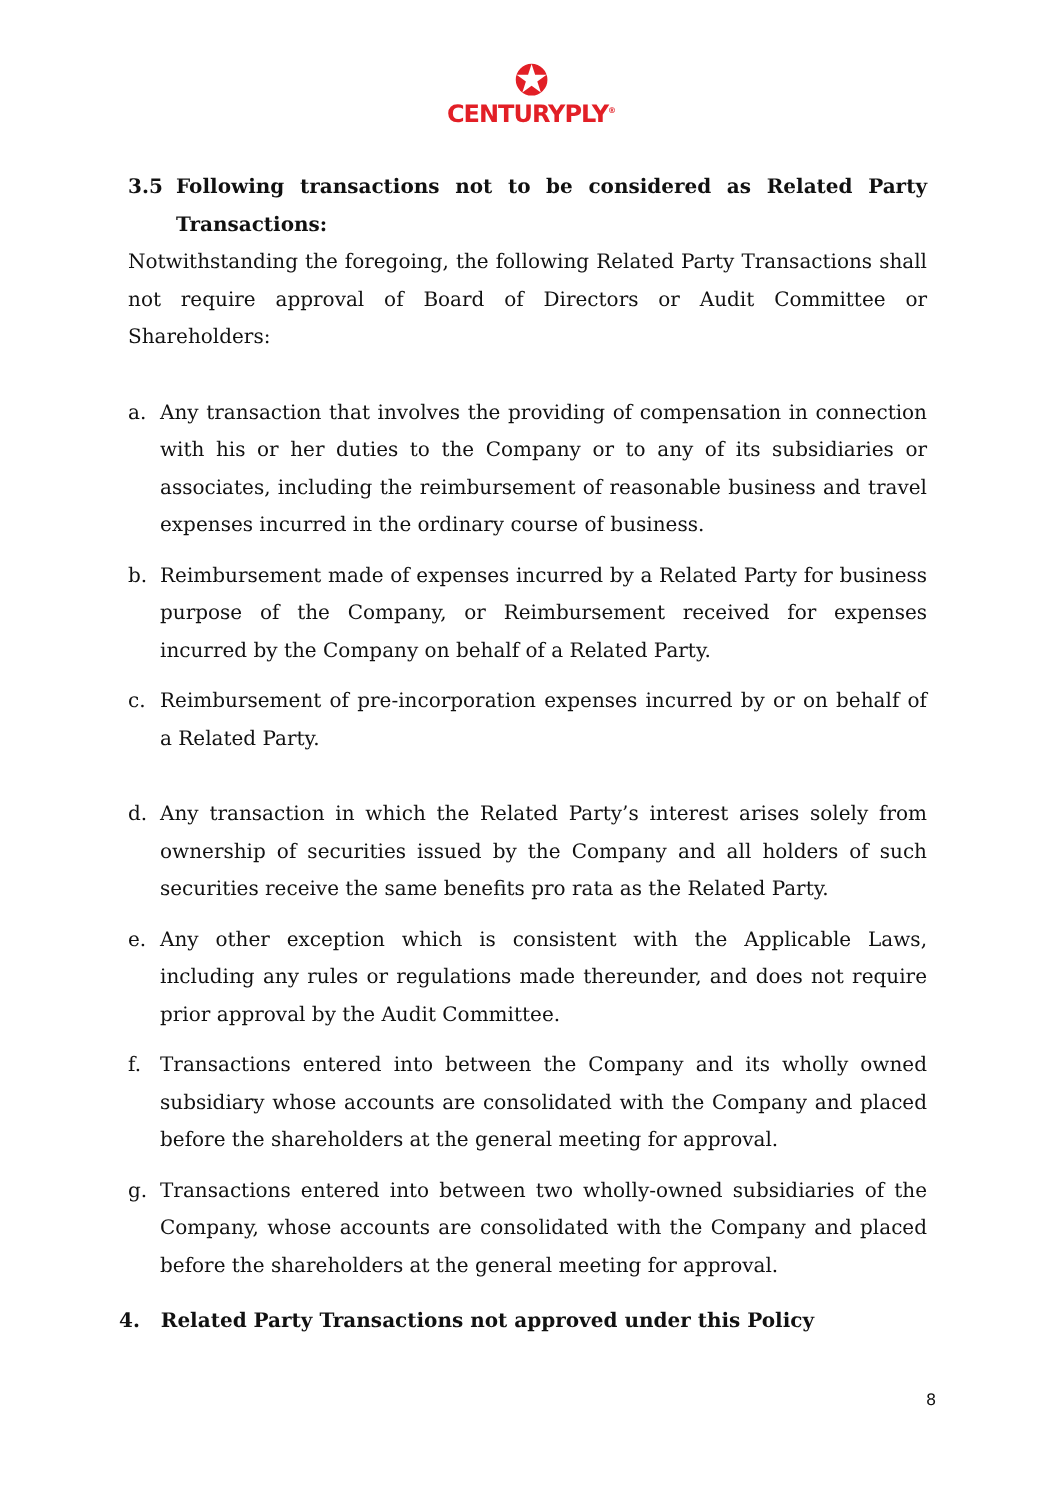✪
CENTURYPLY<sup>®</sup>
3.5 Following transactions not to be considered as Related Party Transactions:
Notwithstanding the foregoing, the following Related Party Transactions shall not require approval of Board of Directors or Audit Committee or Shareholders:
a. Any transaction that involves the providing of compensation in connection with his or her duties to the Company or to any of its subsidiaries or associates, including the reimbursement of reasonable business and travel expenses incurred in the ordinary course of business.
b. Reimbursement made of expenses incurred by a Related Party for business purpose of the Company, or Reimbursement received for expenses incurred by the Company on behalf of a Related Party.
c. Reimbursement of pre-incorporation expenses incurred by or on behalf of a Related Party.
d. Any transaction in which the Related Party’s interest arises solely from ownership of securities issued by the Company and all holders of such securities receive the same benefits pro rata as the Related Party.
e. Any other exception which is consistent with the Applicable Laws, including any rules or regulations made thereunder, and does not require prior approval by the Audit Committee.
f. Transactions entered into between the Company and its wholly owned subsidiary whose accounts are consolidated with the Company and placed before the shareholders at the general meeting for approval.
g. Transactions entered into between two wholly-owned subsidiaries of the Company, whose accounts are consolidated with the Company and placed before the shareholders at the general meeting for approval.
4. Related Party Transactions not approved under this Policy
8